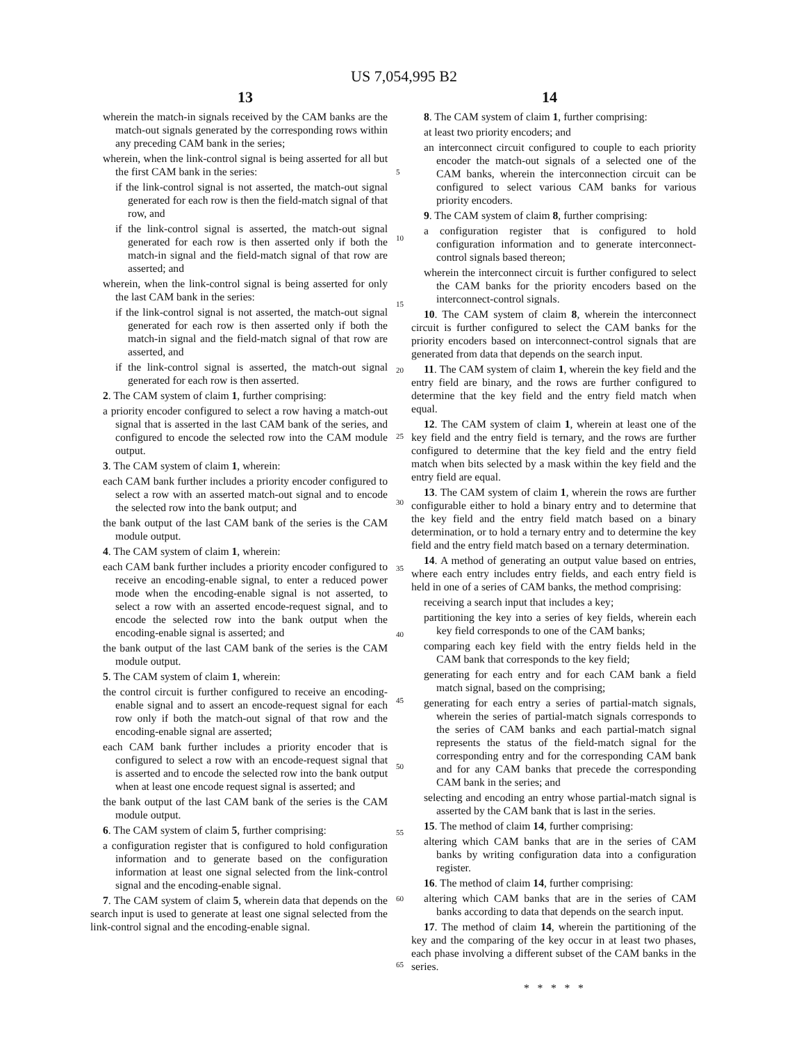US 7,054,995 B2
13 14
wherein the match-in signals received by the CAM banks are the match-out signals generated by the corresponding rows within any preceding CAM bank in the series;
wherein, when the link-control signal is being asserted for all but the first CAM bank in the series:
if the link-control signal is not asserted, the match-out signal generated for each row is then the field-match signal of that row, and
if the link-control signal is asserted, the match-out signal generated for each row is then asserted only if both the match-in signal and the field-match signal of that row are asserted; and
wherein, when the link-control signal is being asserted for only the last CAM bank in the series:
if the link-control signal is not asserted, the match-out signal generated for each row is then asserted only if both the match-in signal and the field-match signal of that row are asserted, and
if the link-control signal is asserted, the match-out signal generated for each row is then asserted.
2. The CAM system of claim 1, further comprising:
a priority encoder configured to select a row having a match-out signal that is asserted in the last CAM bank of the series, and configured to encode the selected row into the CAM module output.
3. The CAM system of claim 1, wherein:
each CAM bank further includes a priority encoder configured to select a row with an asserted match-out signal and to encode the selected row into the bank output; and
the bank output of the last CAM bank of the series is the CAM module output.
4. The CAM system of claim 1, wherein:
each CAM bank further includes a priority encoder configured to receive an encoding-enable signal, to enter a reduced power mode when the encoding-enable signal is not asserted, to select a row with an asserted encode-request signal, and to encode the selected row into the bank output when the encoding-enable signal is asserted; and
the bank output of the last CAM bank of the series is the CAM module output.
5. The CAM system of claim 1, wherein:
the control circuit is further configured to receive an encoding-enable signal and to assert an encode-request signal for each row only if both the match-out signal of that row and the encoding-enable signal are asserted;
each CAM bank further includes a priority encoder that is configured to select a row with an encode-request signal that is asserted and to encode the selected row into the bank output when at least one encode request signal is asserted; and
the bank output of the last CAM bank of the series is the CAM module output.
6. The CAM system of claim 5, further comprising:
a configuration register that is configured to hold configuration information and to generate based on the configuration information at least one signal selected from the link-control signal and the encoding-enable signal.
7. The CAM system of claim 5, wherein data that depends on the search input is used to generate at least one signal selected from the link-control signal and the encoding-enable signal.
5
10
15
20
25
30
35
40
45
50
55
60
65
8. The CAM system of claim 1, further comprising:
at least two priority encoders; and
an interconnect circuit configured to couple to each priority encoder the match-out signals of a selected one of the CAM banks, wherein the interconnection circuit can be configured to select various CAM banks for various priority encoders.
9. The CAM system of claim 8, further comprising:
a configuration register that is configured to hold configuration information and to generate interconnect-control signals based thereon;
wherein the interconnect circuit is further configured to select the CAM banks for the priority encoders based on the interconnect-control signals.
10. The CAM system of claim 8, wherein the interconnect circuit is further configured to select the CAM banks for the priority encoders based on interconnect-control signals that are generated from data that depends on the search input.
11. The CAM system of claim 1, wherein the key field and the entry field are binary, and the rows are further configured to determine that the key field and the entry field match when equal.
12. The CAM system of claim 1, wherein at least one of the key field and the entry field is ternary, and the rows are further configured to determine that the key field and the entry field match when bits selected by a mask within the key field and the entry field are equal.
13. The CAM system of claim 1, wherein the rows are further configurable either to hold a binary entry and to determine that the key field and the entry field match based on a binary determination, or to hold a ternary entry and to determine the key field and the entry field match based on a ternary determination.
14. A method of generating an output value based on entries, where each entry includes entry fields, and each entry field is held in one of a series of CAM banks, the method comprising:
receiving a search input that includes a key;
partitioning the key into a series of key fields, wherein each key field corresponds to one of the CAM banks;
comparing each key field with the entry fields held in the CAM bank that corresponds to the key field;
generating for each entry and for each CAM bank a field match signal, based on the comprising;
generating for each entry a series of partial-match signals, wherein the series of partial-match signals corresponds to the series of CAM banks and each partial-match signal represents the status of the field-match signal for the corresponding entry and for the corresponding CAM bank and for any CAM banks that precede the corresponding CAM bank in the series; and
selecting and encoding an entry whose partial-match signal is asserted by the CAM bank that is last in the series.
15. The method of claim 14, further comprising:
altering which CAM banks that are in the series of CAM banks by writing configuration data into a configuration register.
16. The method of claim 14, further comprising:
altering which CAM banks that are in the series of CAM banks according to data that depends on the search input.
17. The method of claim 14, wherein the partitioning of the key and the comparing of the key occur in at least two phases, each phase involving a different subset of the CAM banks in the series.
* * * * *